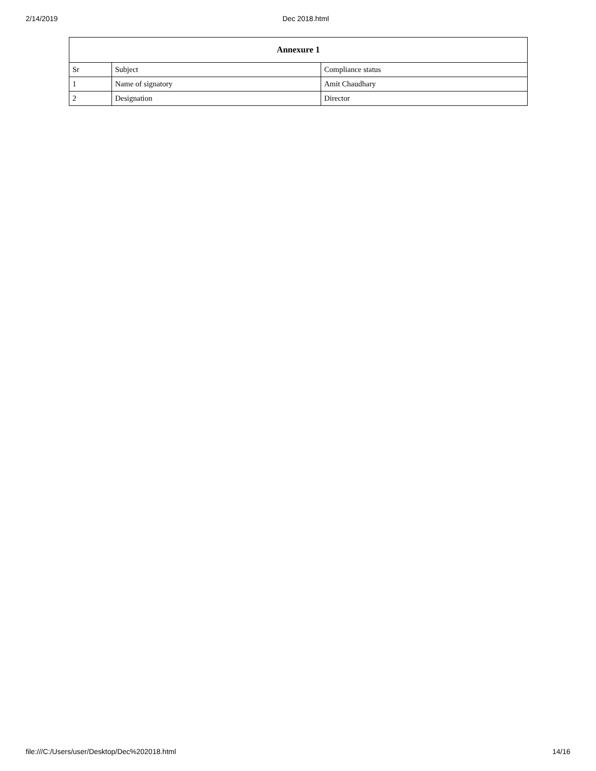2/14/2019 Dec 2018.html
| Annexure 1 | | |
| --- | --- | --- |
| Sr | Subject | Compliance status |
| 1 | Name of signatory | Amit Chaudhary |
| 2 | Designation | Director |
file:///C:/Users/user/Desktop/Dec%202018.html 14/16